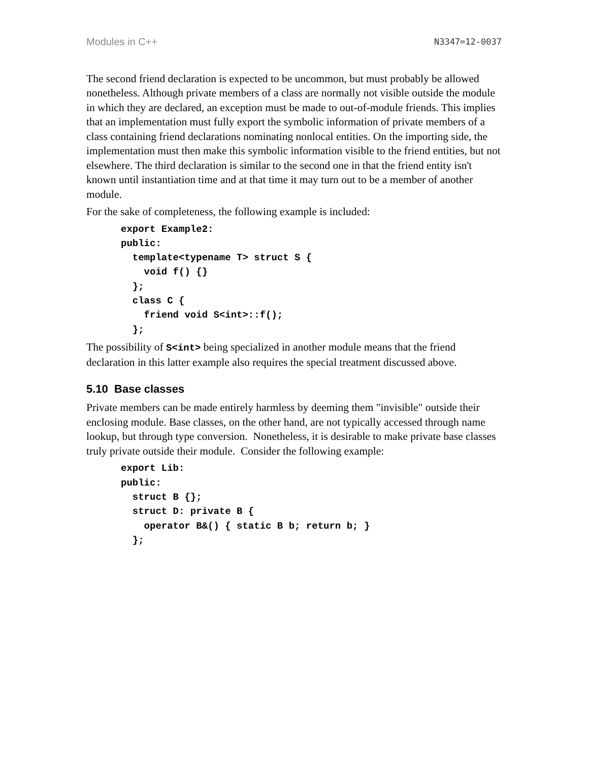Modules in C++ N3347=12-0037
The second friend declaration is expected to be uncommon, but must probably be allowed nonetheless. Although private members of a class are normally not visible outside the module in which they are declared, an exception must be made to out-of-module friends. This implies that an implementation must fully export the symbolic information of private members of a class containing friend declarations nominating nonlocal entities. On the importing side, the implementation must then make this symbolic information visible to the friend entities, but not elsewhere. The third declaration is similar to the second one in that the friend entity isn't known until instantiation time and at that time it may turn out to be a member of another module.
For the sake of completeness, the following example is included:
export Example2:
public:
  template<typename T> struct S {
    void f() {}
  };
  class C {
    friend void S<int>::f();
  };
The possibility of S<int> being specialized in another module means that the friend declaration in this latter example also requires the special treatment discussed above.
5.10 Base classes
Private members can be made entirely harmless by deeming them "invisible" outside their enclosing module. Base classes, on the other hand, are not typically accessed through name lookup, but through type conversion. Nonetheless, it is desirable to make private base classes truly private outside their module. Consider the following example:
export Lib:
public:
  struct B {};
  struct D: private B {
    operator B&() { static B b; return b; }
  };